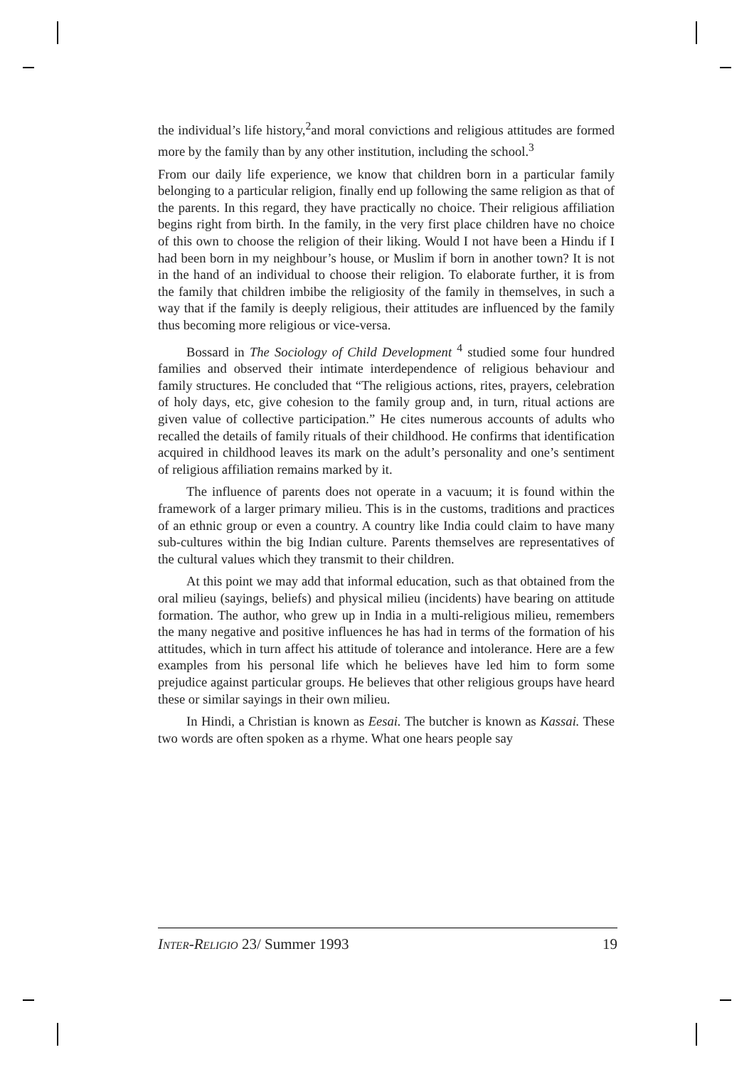the individual’s life history,<sup>2</sup>and moral convictions and religious attitudes are formed more by the family than by any other institution, including the school.<sup>3</sup>
From our daily life experience, we know that children born in a particular family belonging to a particular religion, finally end up following the same religion as that of the parents. In this regard, they have practically no choice. Their religious affiliation begins right from birth. In the family, in the very first place children have no choice of this own to choose the religion of their liking. Would I not have been a Hindu if I had been born in my neighbour’s house, or Muslim if born in another town? It is not in the hand of an individual to choose their religion. To elaborate further, it is from the family that children imbibe the religiosity of the family in themselves, in such a way that if the family is deeply religious, their attitudes are influenced by the family thus becoming more religious or vice-versa.
Bossard in The Sociology of Child Development <sup>4</sup> studied some four hundred families and observed their intimate interdependence of religious behaviour and family structures. He concluded that “The religious actions, rites, prayers, celebration of holy days, etc, give cohesion to the family group and, in turn, ritual actions are given value of collective participation.” He cites numerous accounts of adults who recalled the details of family rituals of their childhood. He confirms that identification acquired in childhood leaves its mark on the adult’s personality and one’s sentiment of religious affiliation remains marked by it.
The influence of parents does not operate in a vacuum; it is found within the framework of a larger primary milieu. This is in the customs, traditions and practices of an ethnic group or even a country. A country like India could claim to have many sub-cultures within the big Indian culture. Parents themselves are representatives of the cultural values which they transmit to their children.
At this point we may add that informal education, such as that obtained from the oral milieu (sayings, beliefs) and physical milieu (incidents) have bearing on attitude formation. The author, who grew up in India in a multi-religious milieu, remembers the many negative and positive influences he has had in terms of the formation of his attitudes, which in turn affect his attitude of tolerance and intolerance. Here are a few examples from his personal life which he believes have led him to form some prejudice against particular groups. He believes that other religious groups have heard these or similar sayings in their own milieu.
In Hindi, a Christian is known as Eesai. The butcher is known as Kassai. These two words are often spoken as a rhyme. What one hears people say
INTER-R ELIGIO 23/ Summer 1993 19